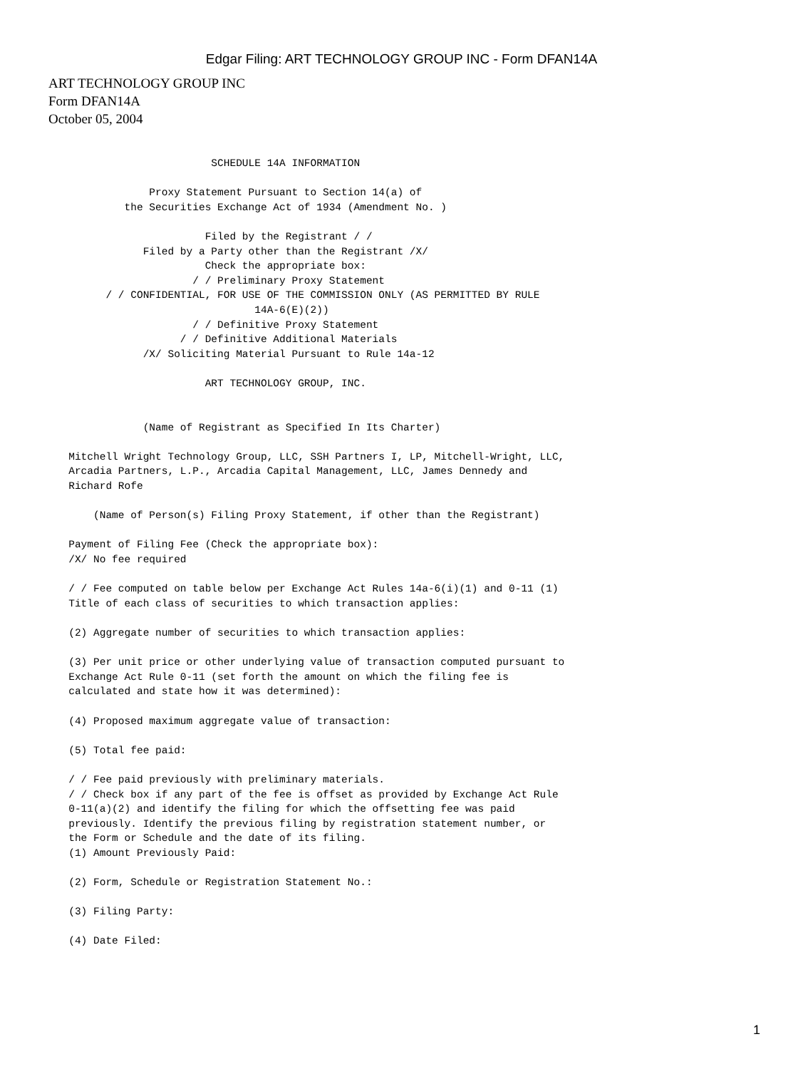Edgar Filing: ART TECHNOLOGY GROUP INC - Form DFAN14A
ART TECHNOLOGY GROUP INC
Form DFAN14A
October 05, 2004
                             SCHEDULE 14A INFORMATION

                   Proxy Statement Pursuant to Section 14(a) of
               the Securities Exchange Act of 1934 (Amendment No. )

                            Filed by the Registrant / /
                  Filed by a Party other than the Registrant /X/
                            Check the appropriate box:
                          / / Preliminary Proxy Statement
            / / CONFIDENTIAL, FOR USE OF THE COMMISSION ONLY (AS PERMITTED BY RULE
                                    14A-6(E)(2))
                          / / Definitive Proxy Statement
                        / / Definitive Additional Materials
                  /X/ Soliciting Material Pursuant to Rule 14a-12

                            ART TECHNOLOGY GROUP, INC.


                  (Name of Registrant as Specified In Its Charter)

      Mitchell Wright Technology Group, LLC, SSH Partners I, LP, Mitchell-Wright, LLC,
      Arcadia Partners, L.P., Arcadia Capital Management, LLC, James Dennedy and
      Richard Rofe

          (Name of Person(s) Filing Proxy Statement, if other than the Registrant)

      Payment of Filing Fee (Check the appropriate box):
      /X/ No fee required

      / / Fee computed on table below per Exchange Act Rules 14a-6(i)(1) and 0-11 (1)
      Title of each class of securities to which transaction applies:

      (2) Aggregate number of securities to which transaction applies:

      (3) Per unit price or other underlying value of transaction computed pursuant to
      Exchange Act Rule 0-11 (set forth the amount on which the filing fee is
      calculated and state how it was determined):

      (4) Proposed maximum aggregate value of transaction:

      (5) Total fee paid:

      / / Fee paid previously with preliminary materials.
      / / Check box if any part of the fee is offset as provided by Exchange Act Rule
      0-11(a)(2) and identify the filing for which the offsetting fee was paid
      previously. Identify the previous filing by registration statement number, or
      the Form or Schedule and the date of its filing.
      (1) Amount Previously Paid:

      (2) Form, Schedule or Registration Statement No.:

      (3) Filing Party:

      (4) Date Filed:
1